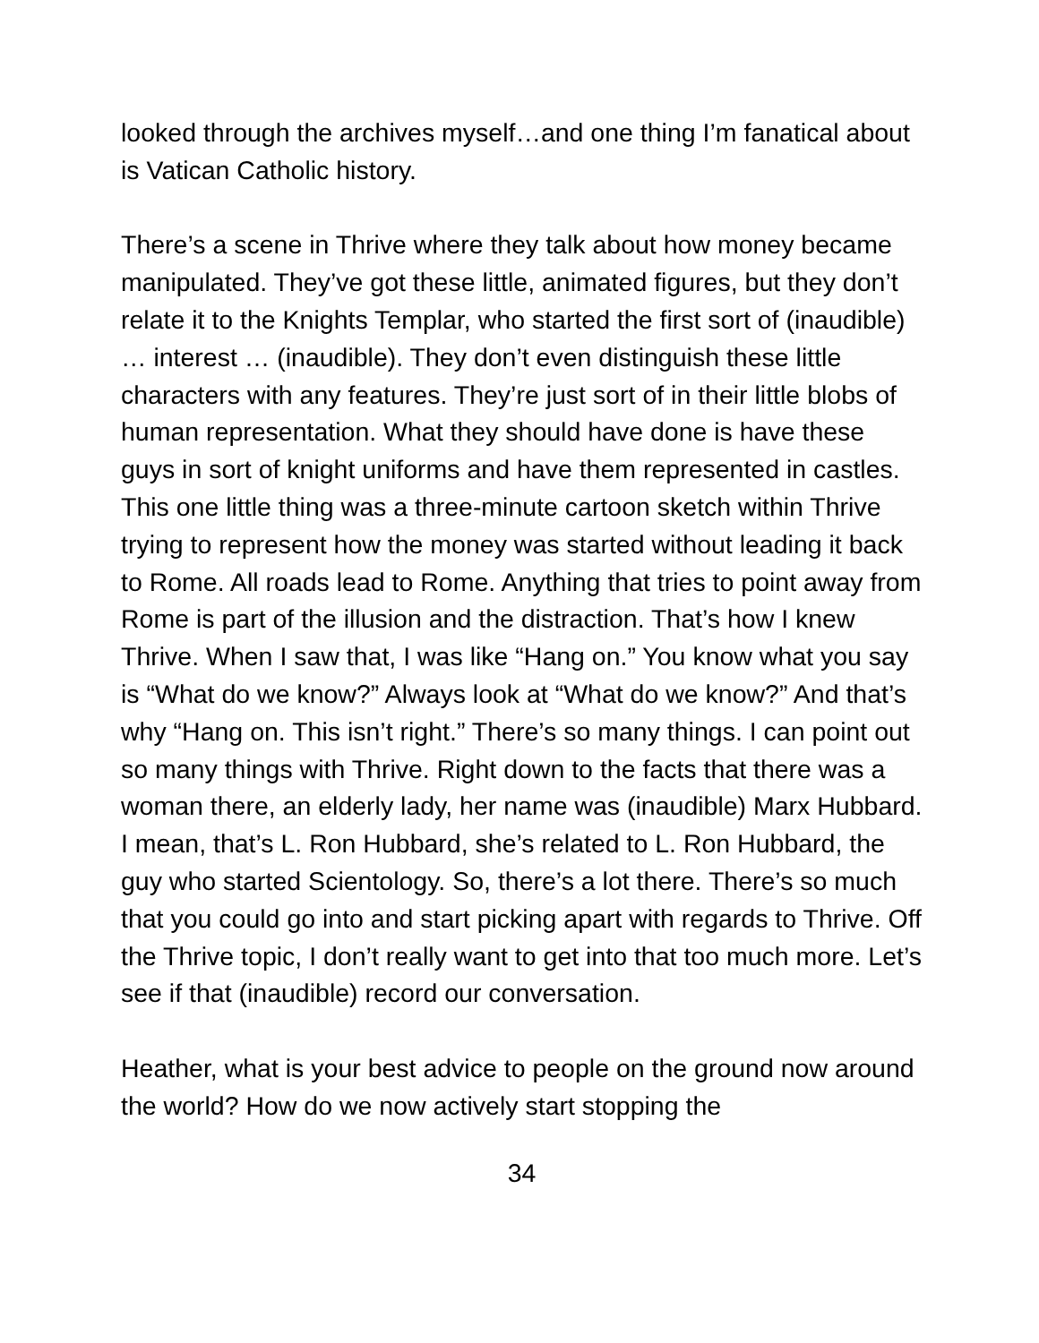looked through the archives myself…and one thing I’m fanatical about is Vatican Catholic history.
There’s a scene in Thrive where they talk about how money became manipulated. They’ve got these little, animated figures, but they don’t relate it to the Knights Templar, who started the first sort of (inaudible) … interest … (inaudible). They don’t even distinguish these little characters with any features. They’re just sort of in their little blobs of human representation. What they should have done is have these guys in sort of knight uniforms and have them represented in castles. This one little thing was a three-minute cartoon sketch within Thrive trying to represent how the money was started without leading it back to Rome. All roads lead to Rome. Anything that tries to point away from Rome is part of the illusion and the distraction. That’s how I knew Thrive. When I saw that, I was like “Hang on.” You know what you say is “What do we know?” Always look at “What do we know?” And that’s why “Hang on. This isn’t right.” There’s so many things. I can point out so many things with Thrive. Right down to the facts that there was a woman there, an elderly lady, her name was (inaudible) Marx Hubbard. I mean, that’s L. Ron Hubbard, she’s related to L. Ron Hubbard, the guy who started Scientology. So, there’s a lot there. There’s so much that you could go into and start picking apart with regards to Thrive. Off the Thrive topic, I don’t really want to get into that too much more. Let’s see if that (inaudible) record our conversation.
Heather, what is your best advice to people on the ground now around the world? How do we now actively start stopping the
34